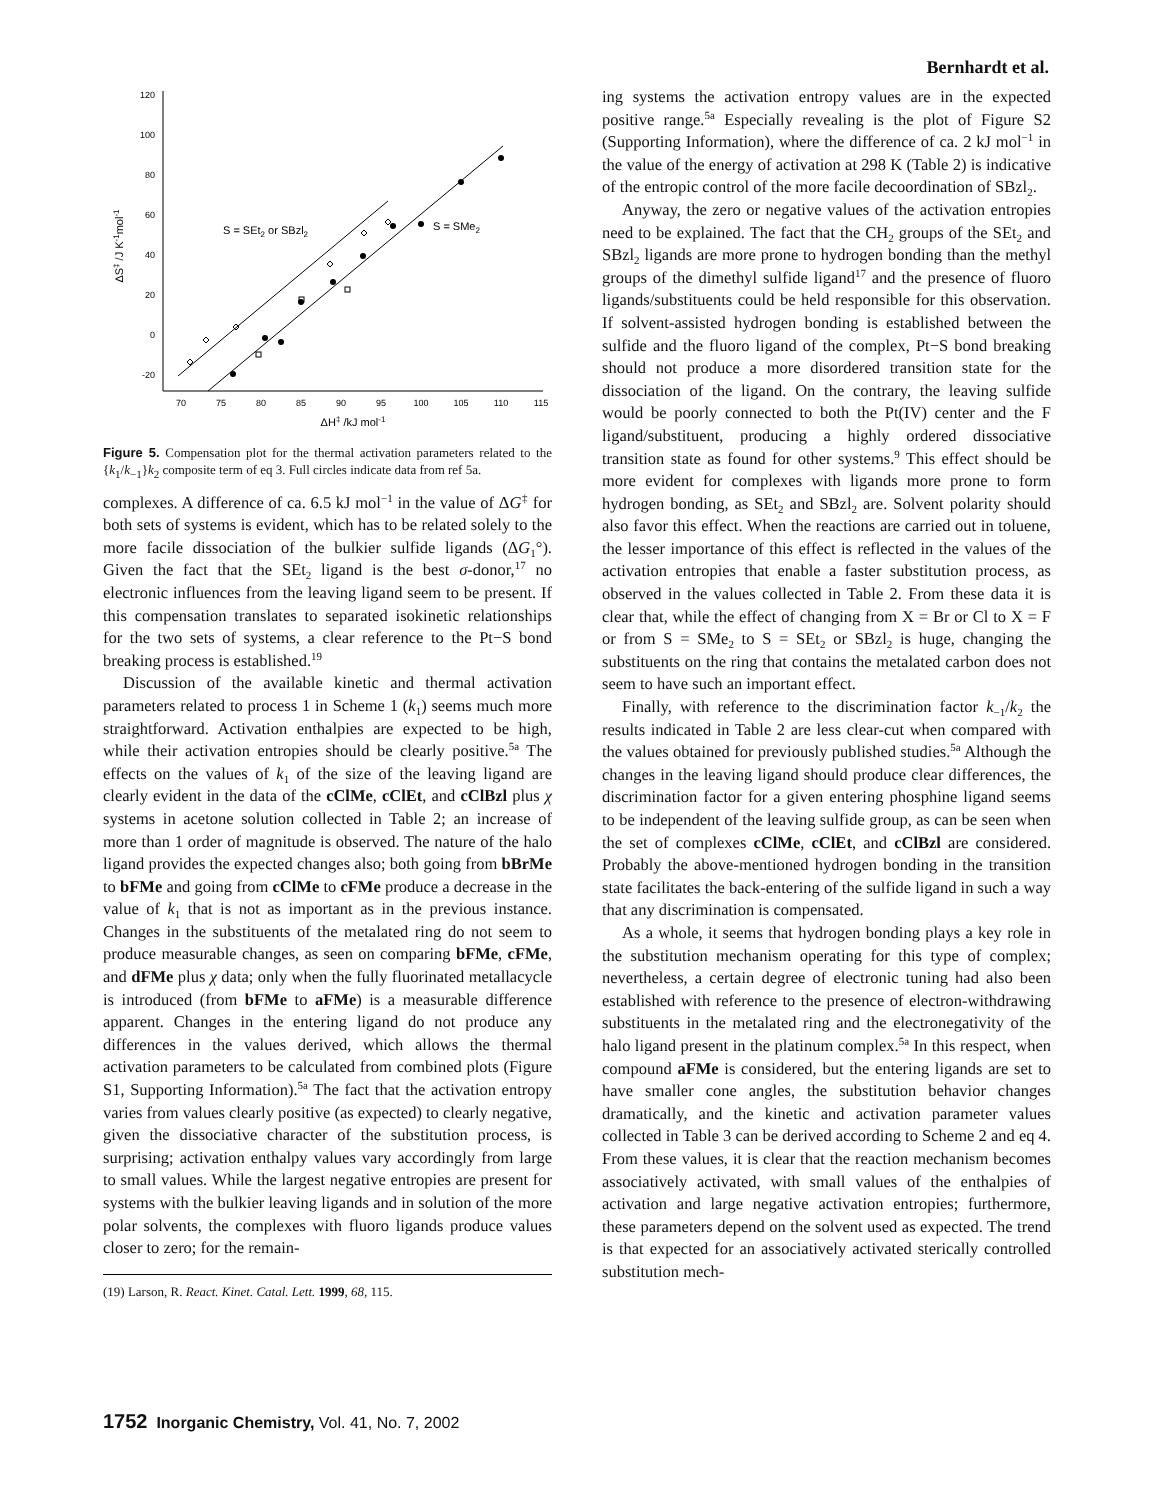Bernhardt et al.
120
100
80
60
40
20
0
-20
70
75
80
85
90
95
100
105
110
115
S = SEt2 or SBzl2
S = SMe2
ΔH‡ /kJ mol-1
ΔS‡ /J K-1mol-1
Figure 5. Compensation plot for the thermal activation parameters related to the {k<sub>1</sub>/k<sub>−1</sub>}k<sub>2</sub> composite term of eq 3. Full circles indicate data from ref 5a.
complexes. A difference of ca. 6.5 kJ mol<sup>−1</sup> in the value of ΔG<sup>‡</sup> for both sets of systems is evident, which has to be related solely to the more facile dissociation of the bulkier sulfide ligands (ΔG<sub>1</sub>°). Given the fact that the SEt<sub>2</sub> ligand is the best σ-donor,<sup>17</sup> no electronic influences from the leaving ligand seem to be present. If this compensation translates to separated isokinetic relationships for the two sets of systems, a clear reference to the Pt−S bond breaking process is established.<sup>19</sup>
Discussion of the available kinetic and thermal activation parameters related to process 1 in Scheme 1 (k<sub>1</sub>) seems much more straightforward. Activation enthalpies are expected to be high, while their activation entropies should be clearly positive.<sup>5a</sup> The effects on the values of k<sub>1</sub> of the size of the leaving ligand are clearly evident in the data of the cClMe, cClEt, and cClBzl plus χ systems in acetone solution collected in Table 2; an increase of more than 1 order of magnitude is observed. The nature of the halo ligand provides the expected changes also; both going from bBrMe to bFMe and going from cClMe to cFMe produce a decrease in the value of k<sub>1</sub> that is not as important as in the previous instance. Changes in the substituents of the metalated ring do not seem to produce measurable changes, as seen on comparing bFMe, cFMe, and dFMe plus χ data; only when the fully fluorinated metallacycle is introduced (from bFMe to aFMe) is a measurable difference apparent. Changes in the entering ligand do not produce any differences in the values derived, which allows the thermal activation parameters to be calculated from combined plots (Figure S1, Supporting Information).<sup>5a</sup> The fact that the activation entropy varies from values clearly positive (as expected) to clearly negative, given the dissociative character of the substitution process, is surprising; activation enthalpy values vary accordingly from large to small values. While the largest negative entropies are present for systems with the bulkier leaving ligands and in solution of the more polar solvents, the complexes with fluoro ligands produce values closer to zero; for the remain-
(19) Larson, R. React. Kinet. Catal. Lett. 1999, 68, 115.
ing systems the activation entropy values are in the expected positive range.<sup>5a</sup> Especially revealing is the plot of Figure S2 (Supporting Information), where the difference of ca. 2 kJ mol<sup>−1</sup> in the value of the energy of activation at 298 K (Table 2) is indicative of the entropic control of the more facile decoordination of SBzl<sub>2</sub>.
Anyway, the zero or negative values of the activation entropies need to be explained. The fact that the CH<sub>2</sub> groups of the SEt<sub>2</sub> and SBzl<sub>2</sub> ligands are more prone to hydrogen bonding than the methyl groups of the dimethyl sulfide ligand<sup>17</sup> and the presence of fluoro ligands/substituents could be held responsible for this observation. If solvent-assisted hydrogen bonding is established between the sulfide and the fluoro ligand of the complex, Pt−S bond breaking should not produce a more disordered transition state for the dissociation of the ligand. On the contrary, the leaving sulfide would be poorly connected to both the Pt(IV) center and the F ligand/substituent, producing a highly ordered dissociative transition state as found for other systems.<sup>9</sup> This effect should be more evident for complexes with ligands more prone to form hydrogen bonding, as SEt<sub>2</sub> and SBzl<sub>2</sub> are. Solvent polarity should also favor this effect. When the reactions are carried out in toluene, the lesser importance of this effect is reflected in the values of the activation entropies that enable a faster substitution process, as observed in the values collected in Table 2. From these data it is clear that, while the effect of changing from X = Br or Cl to X = F or from S = SMe<sub>2</sub> to S = SEt<sub>2</sub> or SBzl<sub>2</sub> is huge, changing the substituents on the ring that contains the metalated carbon does not seem to have such an important effect.
Finally, with reference to the discrimination factor k<sub>−1</sub>/k<sub>2</sub> the results indicated in Table 2 are less clear-cut when compared with the values obtained for previously published studies.<sup>5a</sup> Although the changes in the leaving ligand should produce clear differences, the discrimination factor for a given entering phosphine ligand seems to be independent of the leaving sulfide group, as can be seen when the set of complexes cClMe, cClEt, and cClBzl are considered. Probably the above-mentioned hydrogen bonding in the transition state facilitates the back-entering of the sulfide ligand in such a way that any discrimination is compensated.
As a whole, it seems that hydrogen bonding plays a key role in the substitution mechanism operating for this type of complex; nevertheless, a certain degree of electronic tuning had also been established with reference to the presence of electron-withdrawing substituents in the metalated ring and the electronegativity of the halo ligand present in the platinum complex.<sup>5a</sup> In this respect, when compound aFMe is considered, but the entering ligands are set to have smaller cone angles, the substitution behavior changes dramatically, and the kinetic and activation parameter values collected in Table 3 can be derived according to Scheme 2 and eq 4. From these values, it is clear that the reaction mechanism becomes associatively activated, with small values of the enthalpies of activation and large negative activation entropies; furthermore, these parameters depend on the solvent used as expected. The trend is that expected for an associatively activated sterically controlled substitution mech-
1752 Inorganic Chemistry, Vol. 41, No. 7, 2002